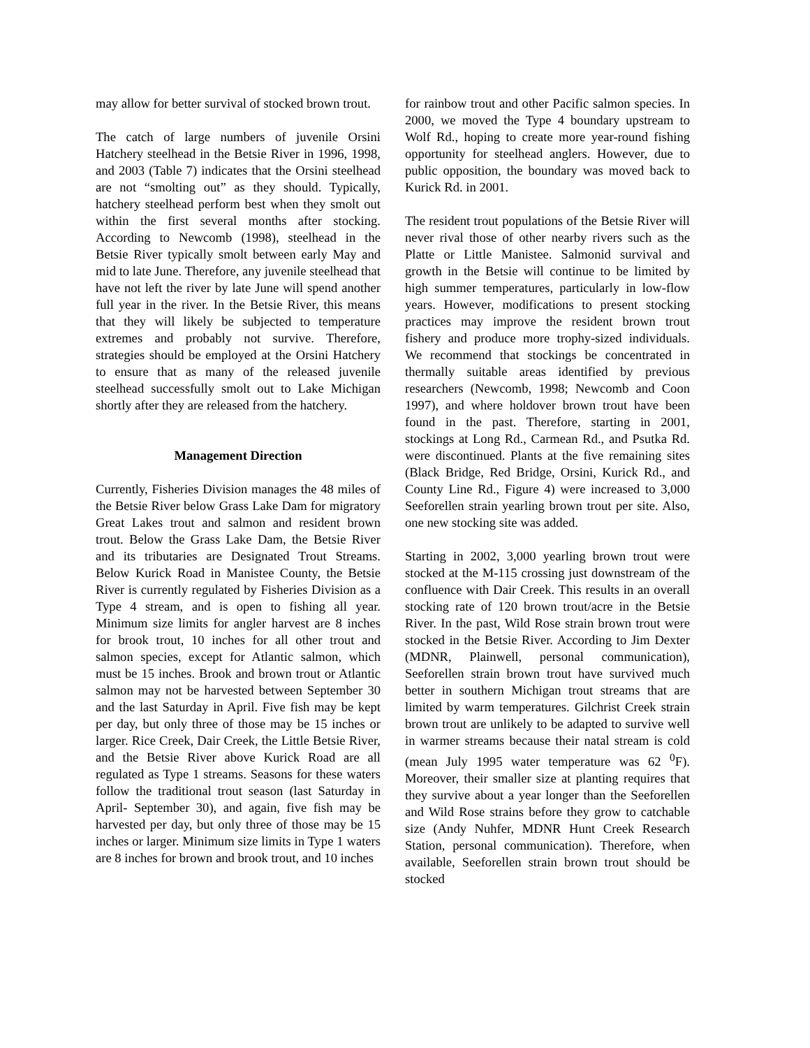may allow for better survival of stocked brown trout.
The catch of large numbers of juvenile Orsini Hatchery steelhead in the Betsie River in 1996, 1998, and 2003 (Table 7) indicates that the Orsini steelhead are not “smolting out” as they should. Typically, hatchery steelhead perform best when they smolt out within the first several months after stocking. According to Newcomb (1998), steelhead in the Betsie River typically smolt between early May and mid to late June. Therefore, any juvenile steelhead that have not left the river by late June will spend another full year in the river. In the Betsie River, this means that they will likely be subjected to temperature extremes and probably not survive. Therefore, strategies should be employed at the Orsini Hatchery to ensure that as many of the released juvenile steelhead successfully smolt out to Lake Michigan shortly after they are released from the hatchery.
Management Direction
Currently, Fisheries Division manages the 48 miles of the Betsie River below Grass Lake Dam for migratory Great Lakes trout and salmon and resident brown trout. Below the Grass Lake Dam, the Betsie River and its tributaries are Designated Trout Streams. Below Kurick Road in Manistee County, the Betsie River is currently regulated by Fisheries Division as a Type 4 stream, and is open to fishing all year. Minimum size limits for angler harvest are 8 inches for brook trout, 10 inches for all other trout and salmon species, except for Atlantic salmon, which must be 15 inches. Brook and brown trout or Atlantic salmon may not be harvested between September 30 and the last Saturday in April. Five fish may be kept per day, but only three of those may be 15 inches or larger. Rice Creek, Dair Creek, the Little Betsie River, and the Betsie River above Kurick Road are all regulated as Type 1 streams. Seasons for these waters follow the traditional trout season (last Saturday in April- September 30), and again, five fish may be harvested per day, but only three of those may be 15 inches or larger. Minimum size limits in Type 1 waters are 8 inches for brown and brook trout, and 10 inches
for rainbow trout and other Pacific salmon species. In 2000, we moved the Type 4 boundary upstream to Wolf Rd., hoping to create more year-round fishing opportunity for steelhead anglers. However, due to public opposition, the boundary was moved back to Kurick Rd. in 2001.
The resident trout populations of the Betsie River will never rival those of other nearby rivers such as the Platte or Little Manistee. Salmonid survival and growth in the Betsie will continue to be limited by high summer temperatures, particularly in low-flow years. However, modifications to present stocking practices may improve the resident brown trout fishery and produce more trophy-sized individuals. We recommend that stockings be concentrated in thermally suitable areas identified by previous researchers (Newcomb, 1998; Newcomb and Coon 1997), and where holdover brown trout have been found in the past. Therefore, starting in 2001, stockings at Long Rd., Carmean Rd., and Psutka Rd. were discontinued. Plants at the five remaining sites (Black Bridge, Red Bridge, Orsini, Kurick Rd., and County Line Rd., Figure 4) were increased to 3,000 Seeforellen strain yearling brown trout per site. Also, one new stocking site was added.
Starting in 2002, 3,000 yearling brown trout were stocked at the M-115 crossing just downstream of the confluence with Dair Creek. This results in an overall stocking rate of 120 brown trout/acre in the Betsie River. In the past, Wild Rose strain brown trout were stocked in the Betsie River. According to Jim Dexter (MDNR, Plainwell, personal communication), Seeforellen strain brown trout have survived much better in southern Michigan trout streams that are limited by warm temperatures. Gilchrist Creek strain brown trout are unlikely to be adapted to survive well in warmer streams because their natal stream is cold (mean July 1995 water temperature was 62 <sup>0</sup>F). Moreover, their smaller size at planting requires that they survive about a year longer than the Seeforellen and Wild Rose strains before they grow to catchable size (Andy Nuhfer, MDNR Hunt Creek Research Station, personal communication). Therefore, when available, Seeforellen strain brown trout should be stocked